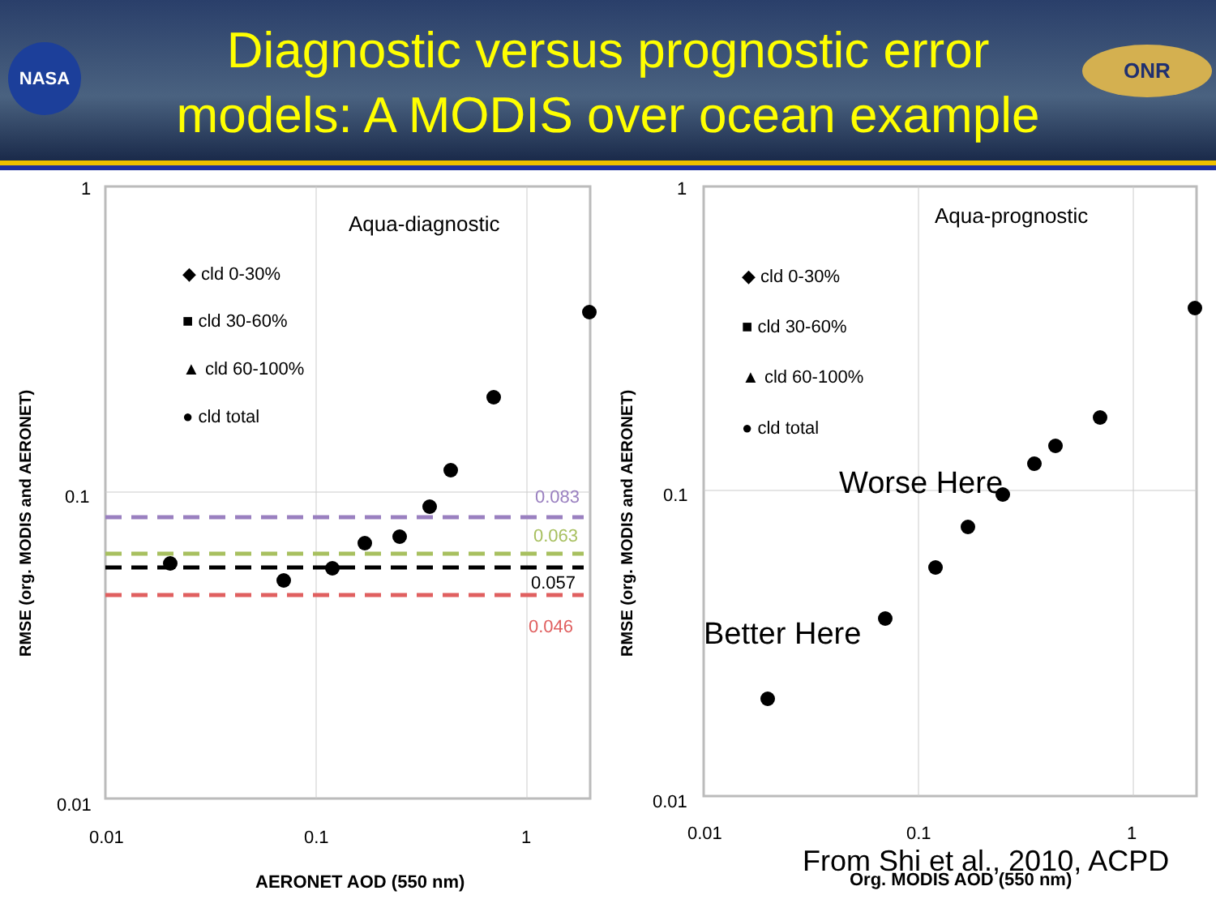NASA
Diagnostic versus prognostic error
models: A MODIS over ocean example
ONR
1
0.1
0.01
0.01
0.1
1
AERONET AOD (550 nm)
RMSE (org. MODIS and AERONET)
Aqua-diagnostic
◆ cld 0-30%
■ cld 30-60%
▲ cld 60-100%
● cld total
0.083
0.063
0.057
0.046
1
0.1
0.01
0.01
0.1
1
Org. MODIS AOD (550 nm)
RMSE (org. MODIS and AERONET)
Aqua-prognostic
◆ cld 0-30%
■ cld 30-60%
▲ cld 60-100%
● cld total
Worse Here
Better Here
From Shi et al., 2010, ACPD